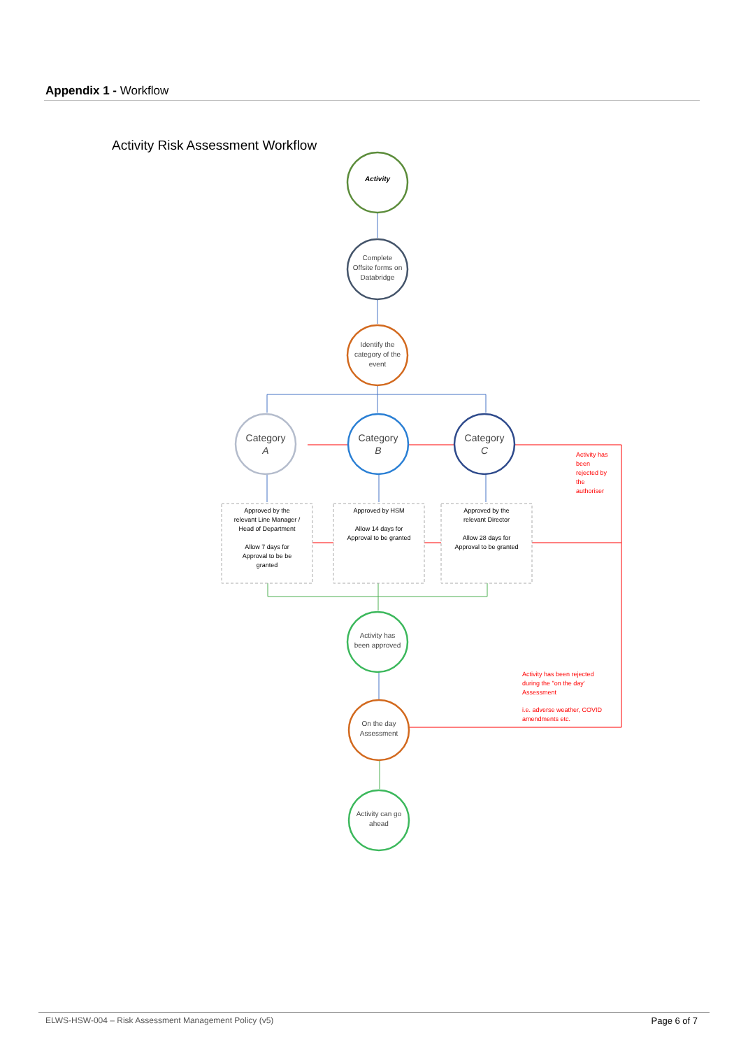Appendix 1 - Workflow
Activity Risk Assessment Workflow
Activity
Complete
Offsite forms on
Databridge
Identify the
category of the
event
Activity has
been approved
On the day
Assessment
Activity can go
ahead
Category
A
Category
B
Category
C
Approved by the
relevant Line Manager /
Head of Department
Allow 7 days for
Approval to be be
granted
Approved by HSM
Allow 14 days for
Approval to be granted
Approved by the
relevant Director
Allow 28 days for
Approval to be granted
Activity has
been
rejected by
the
authoriser
Activity has been rejected
during the "on the day'
Assessment
i.e. adverse weather, COVID
amendments etc.
ELWS-HSW-004 – Risk Assessment Management Policy (v5) Page 6 of 7